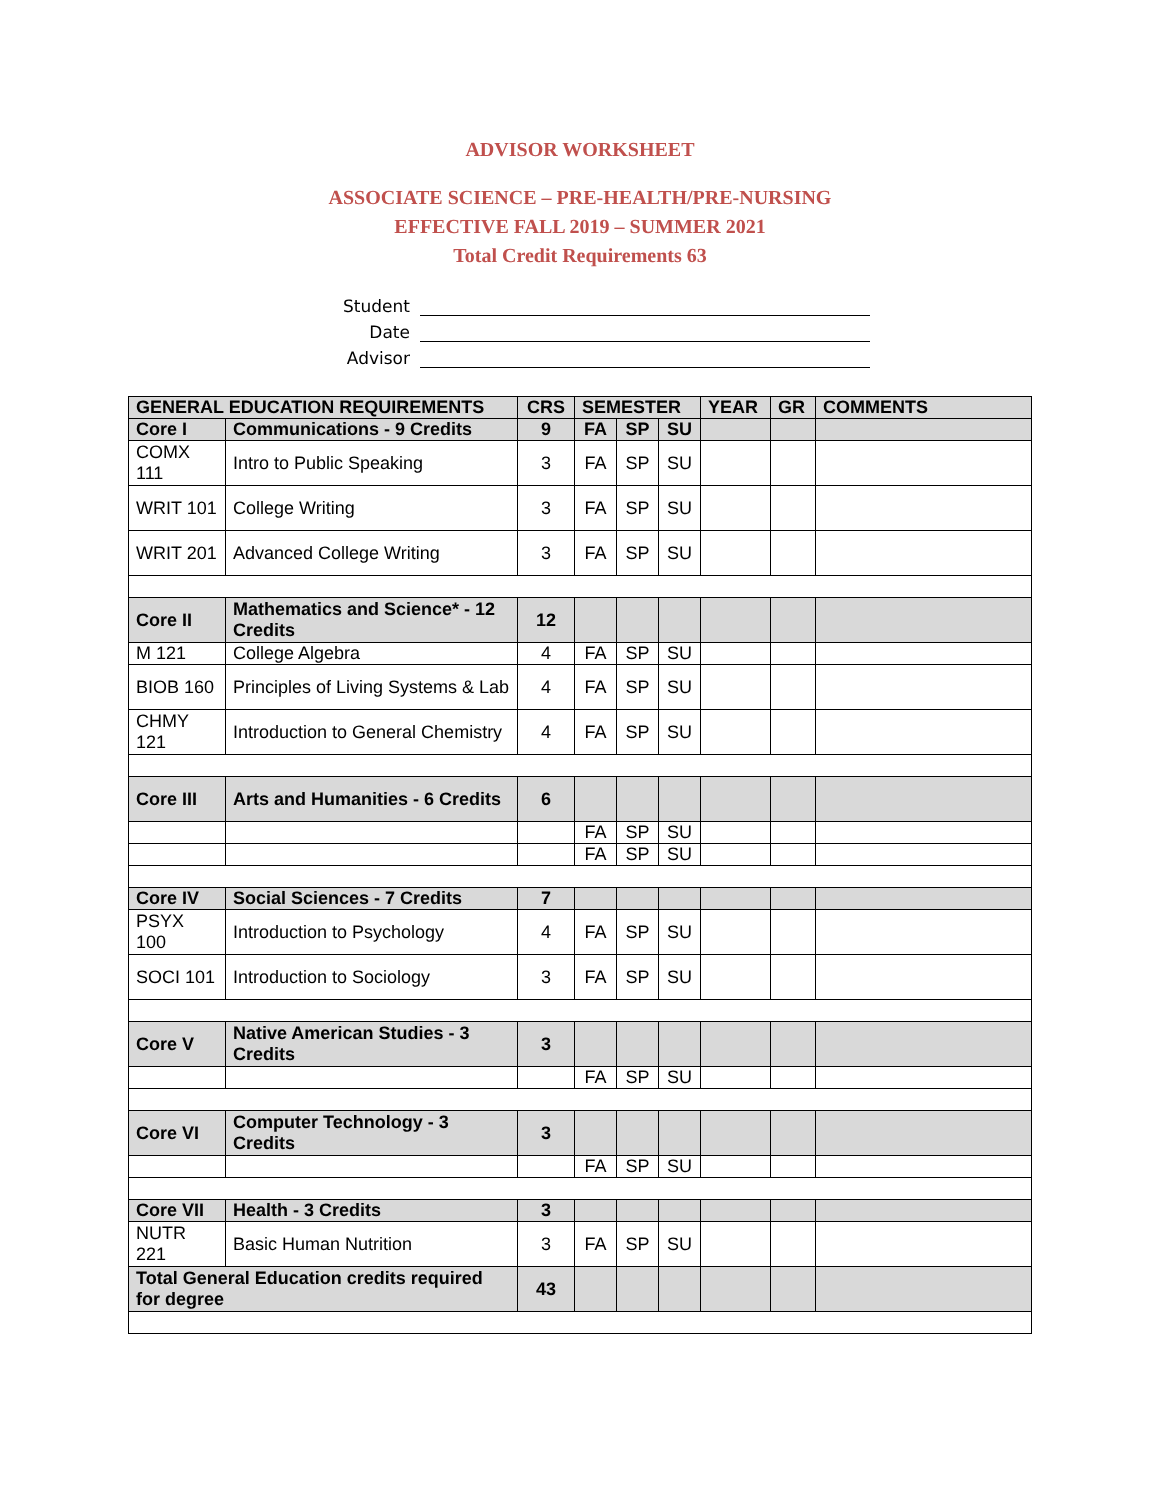ADVISOR WORKSHEET
ASSOCIATE SCIENCE – PRE-HEALTH/PRE-NURSING
EFFECTIVE FALL 2019 – SUMMER 2021
Total Credit Requirements 63
Student
Date
Advisor
| GENERAL EDUCATION REQUIREMENTS | | CRS | SEMESTER | | | YEAR | GR | COMMENTS |
| --- | --- | --- | --- | --- | --- | --- | --- | --- |
| Core I | Communications - 9 Credits | 9 | FA | SP | SU | | | |
| COMX 111 | Intro to Public Speaking | 3 | FA | SP | SU | | | |
| WRIT 101 | College Writing | 3 | FA | SP | SU | | | |
| WRIT 201 | Advanced College Writing | 3 | FA | SP | SU | | | |
| Core II | Mathematics and Science* - 12 Credits | 12 | | | | | | |
| M 121 | College Algebra | 4 | FA | SP | SU | | | |
| BIOB 160 | Principles of Living Systems & Lab | 4 | FA | SP | SU | | | |
| CHMY 121 | Introduction to General Chemistry | 4 | FA | SP | SU | | | |
| Core III | Arts and Humanities - 6 Credits | 6 | | | | | | |
| | | | FA | SP | SU | | | |
| | | | FA | SP | SU | | | |
| Core IV | Social Sciences - 7 Credits | 7 | | | | | | |
| PSYX 100 | Introduction to Psychology | 4 | FA | SP | SU | | | |
| SOCI 101 | Introduction to Sociology | 3 | FA | SP | SU | | | |
| Core V | Native American Studies - 3 Credits | 3 | | | | | | |
| | | | FA | SP | SU | | | |
| Core VI | Computer Technology - 3 Credits | 3 | | | | | | |
| | | | FA | SP | SU | | | |
| Core VII | Health - 3 Credits | 3 | | | | | | |
| NUTR 221 | Basic Human Nutrition | 3 | FA | SP | SU | | | |
| Total General Education credits required for degree | | 43 | | | | | | |